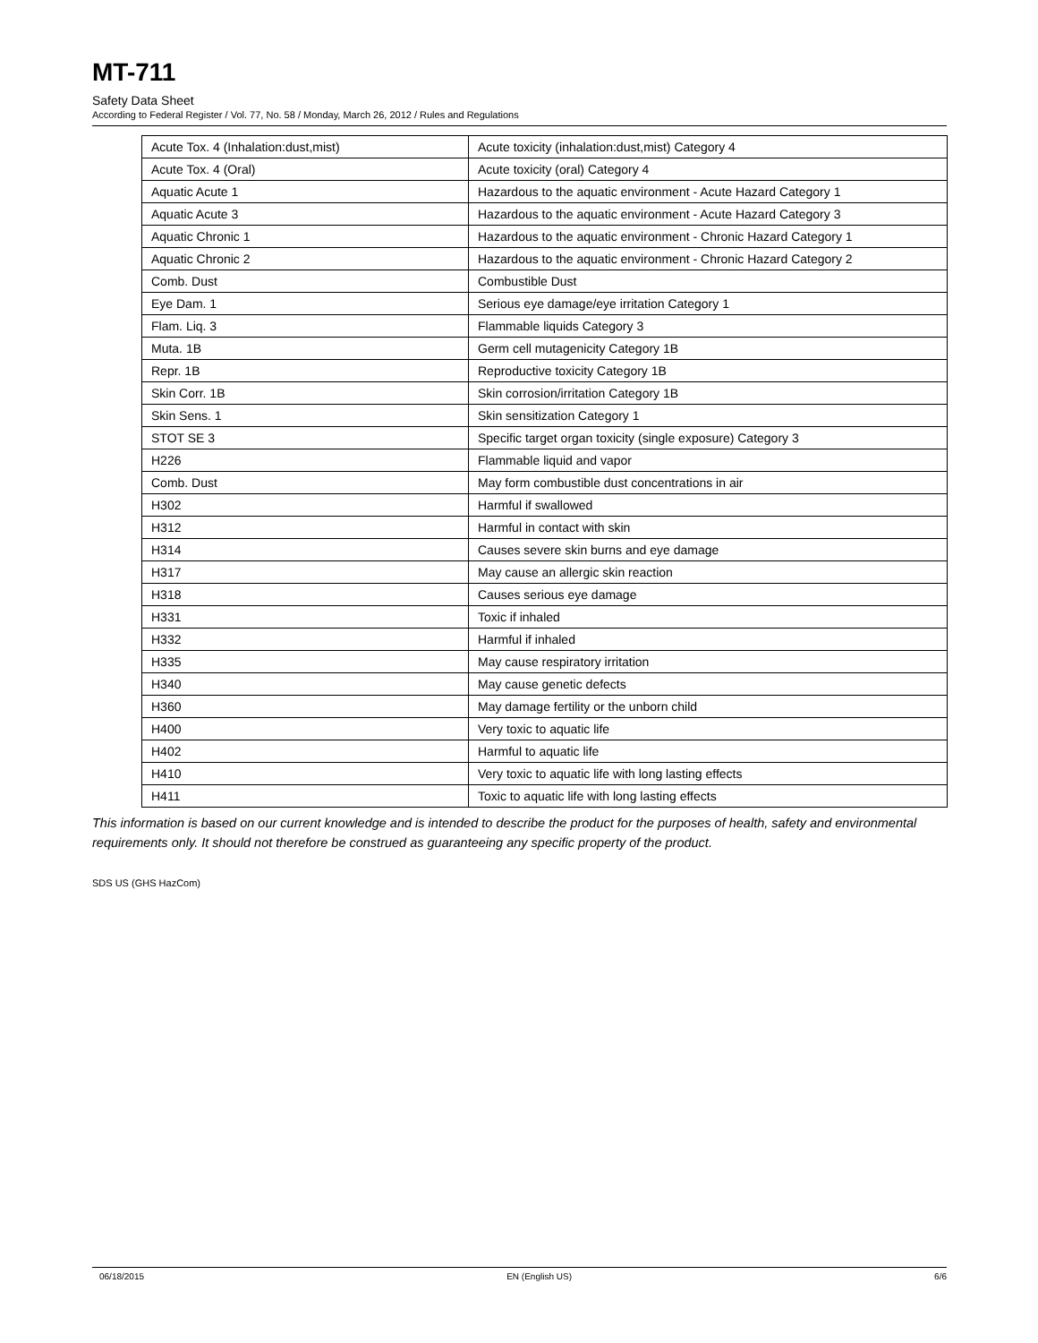MT-711
Safety Data Sheet
According to Federal Register / Vol. 77, No. 58 / Monday, March 26, 2012 / Rules and Regulations
| Acute Tox. 4 (Inhalation:dust,mist) | Acute toxicity (inhalation:dust,mist) Category 4 |
| Acute Tox. 4 (Oral) | Acute toxicity (oral) Category 4 |
| Aquatic Acute 1 | Hazardous to the aquatic environment - Acute Hazard Category 1 |
| Aquatic Acute 3 | Hazardous to the aquatic environment - Acute Hazard Category 3 |
| Aquatic Chronic 1 | Hazardous to the aquatic environment - Chronic Hazard Category 1 |
| Aquatic Chronic 2 | Hazardous to the aquatic environment - Chronic Hazard Category 2 |
| Comb. Dust | Combustible Dust |
| Eye Dam. 1 | Serious eye damage/eye irritation Category 1 |
| Flam. Liq. 3 | Flammable liquids Category 3 |
| Muta. 1B | Germ cell mutagenicity Category 1B |
| Repr. 1B | Reproductive toxicity Category 1B |
| Skin Corr. 1B | Skin corrosion/irritation Category 1B |
| Skin Sens. 1 | Skin sensitization Category 1 |
| STOT SE 3 | Specific target organ toxicity (single exposure) Category 3 |
| H226 | Flammable liquid and vapor |
| Comb. Dust | May form combustible dust concentrations in air |
| H302 | Harmful if swallowed |
| H312 | Harmful in contact with skin |
| H314 | Causes severe skin burns and eye damage |
| H317 | May cause an allergic skin reaction |
| H318 | Causes serious eye damage |
| H331 | Toxic if inhaled |
| H332 | Harmful if inhaled |
| H335 | May cause respiratory irritation |
| H340 | May cause genetic defects |
| H360 | May damage fertility or the unborn child |
| H400 | Very toxic to aquatic life |
| H402 | Harmful to aquatic life |
| H410 | Very toxic to aquatic life with long lasting effects |
| H411 | Toxic to aquatic life with long lasting effects |
This information is based on our current knowledge and is intended to describe the product for the purposes of health, safety and environmental requirements only. It should not therefore be construed as guaranteeing any specific property of the product.
SDS US (GHS HazCom)
06/18/2015 EN (English US) 6/6